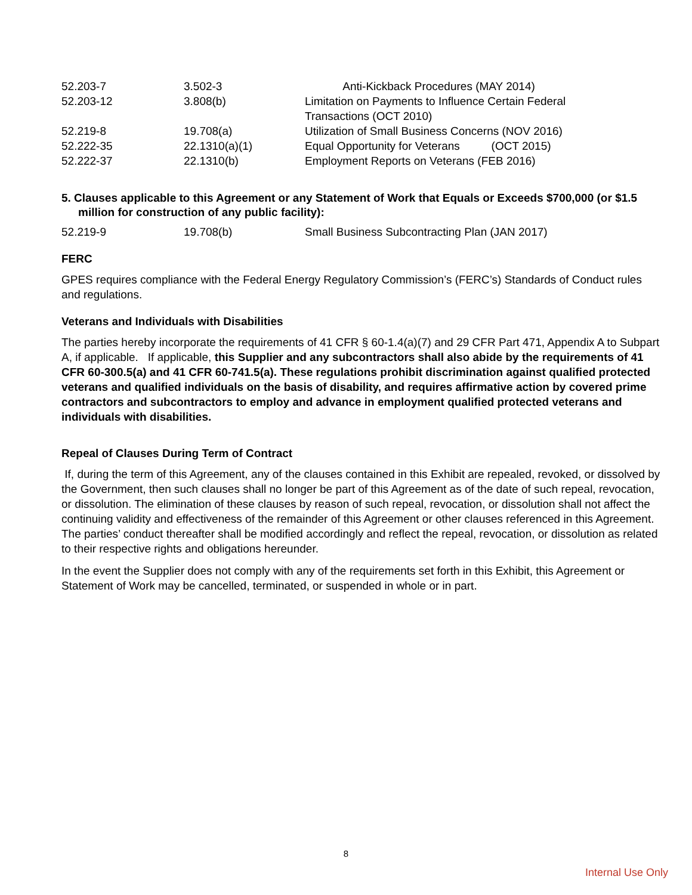| 52.203-7 | 3.502-3 | Anti-Kickback Procedures (MAY 2014) |
| 52.203-12 | 3.808(b) | Limitation on Payments to Influence Certain Federal Transactions (OCT 2010) |
| 52.219-8 | 19.708(a) | Utilization of Small Business Concerns (NOV 2016) |
| 52.222-35 | 22.1310(a)(1) | Equal Opportunity for Veterans (OCT 2015) |
| 52.222-37 | 22.1310(b) | Employment Reports on Veterans (FEB 2016) |
5. Clauses applicable to this Agreement or any Statement of Work that Equals or Exceeds $700,000 (or $1.5 million for construction of any public facility):
| 52.219-9 | 19.708(b) | Small Business Subcontracting Plan (JAN 2017) |
FERC
GPES requires compliance with the Federal Energy Regulatory Commission’s (FERC’s) Standards of Conduct rules and regulations.
Veterans and Individuals with Disabilities
The parties hereby incorporate the requirements of 41 CFR § 60-1.4(a)(7) and 29 CFR Part 471, Appendix A to Subpart A, if applicable. If applicable, this Supplier and any subcontractors shall also abide by the requirements of 41 CFR 60-300.5(a) and 41 CFR 60-741.5(a). These regulations prohibit discrimination against qualified protected veterans and qualified individuals on the basis of disability, and requires affirmative action by covered prime contractors and subcontractors to employ and advance in employment qualified protected veterans and individuals with disabilities.
Repeal of Clauses During Term of Contract
If, during the term of this Agreement, any of the clauses contained in this Exhibit are repealed, revoked, or dissolved by the Government, then such clauses shall no longer be part of this Agreement as of the date of such repeal, revocation, or dissolution. The elimination of these clauses by reason of such repeal, revocation, or dissolution shall not affect the continuing validity and effectiveness of the remainder of this Agreement or other clauses referenced in this Agreement. The parties’ conduct thereafter shall be modified accordingly and reflect the repeal, revocation, or dissolution as related to their respective rights and obligations hereunder.
In the event the Supplier does not comply with any of the requirements set forth in this Exhibit, this Agreement or Statement of Work may be cancelled, terminated, or suspended in whole or in part.
8
Internal Use Only